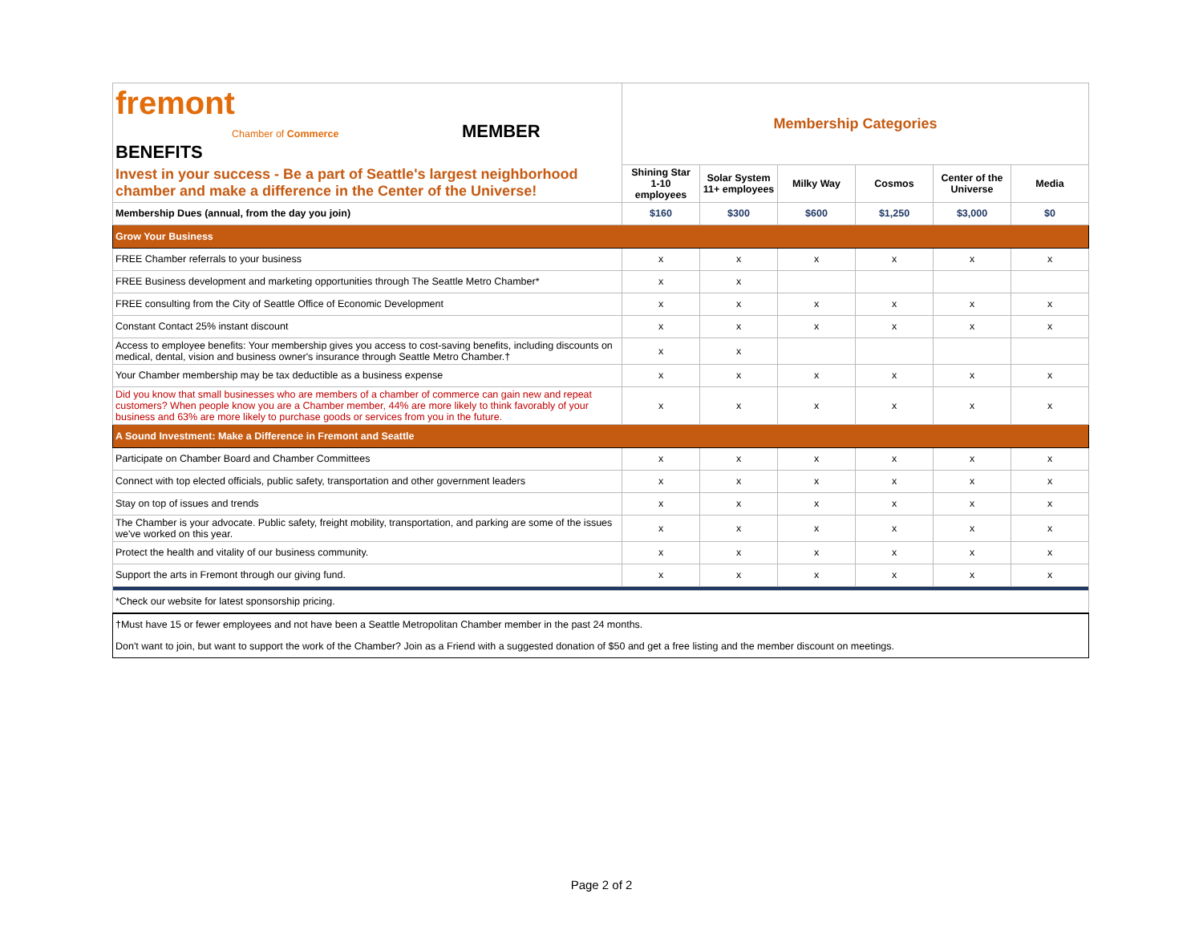| fremont Chamber of Commerce MEMBER BENEFITS | Membership Categories | | | | | |
| Invest in your success - Be a part of Seattle's largest neighborhood chamber and make a difference in the Center of the Universe! | Shining Star 1-10 employees | Solar System 11+ employees | Milky Way | Cosmos | Center of the Universe | Media |
| Membership Dues (annual, from the day you join) | $160 | $300 | $600 | $1,250 | $3,000 | $0 |
| Grow Your Business | | | | | | |
| FREE Chamber referrals to your business | x | x | x | x | x | x |
| FREE Business development and marketing opportunities through The Seattle Metro Chamber* | x | x | | | | |
| FREE consulting from the City of Seattle Office of Economic Development | x | x | x | x | x | x |
| Constant Contact 25% instant discount | x | x | x | x | x | x |
| Access to employee benefits: Your membership gives you access to cost-saving benefits, including discounts on medical, dental, vision and business owner's insurance through Seattle Metro Chamber.† | x | x | | | | |
| Your Chamber membership may be tax deductible as a business expense | x | x | x | x | x | x |
| Did you know that small businesses who are members of a chamber of commerce can gain new and repeat customers? When people know you are a Chamber member, 44% are more likely to think favorably of your business and 63% are more likely to purchase goods or services from you in the future. | x | x | x | x | x | x |
| A Sound Investment: Make a Difference in Fremont and Seattle | | | | | | |
| Participate on Chamber Board and Chamber Committees | x | x | x | x | x | x |
| Connect with top elected officials, public safety, transportation and other government leaders | x | x | x | x | x | x |
| Stay on top of issues and trends | x | x | x | x | x | x |
| The Chamber is your advocate. Public safety, freight mobility, transportation, and parking are some of the issues we've worked on this year. | x | x | x | x | x | x |
| Protect the health and vitality of our business community. | x | x | x | x | x | x |
| Support the arts in Fremont through our giving fund. | x | x | x | x | x | x |
| *Check our website for latest sponsorship pricing. | | | | | | |
| †Must have 15 or fewer employees and not have been a Seattle Metropolitan Chamber member in the past 24 months. | | | | | | |
| Don't want to join, but want to support the work of the Chamber? Join as a Friend with a suggested donation of $50 and get a free listing and the member discount on meetings. | | | | | | |
Page 2 of 2